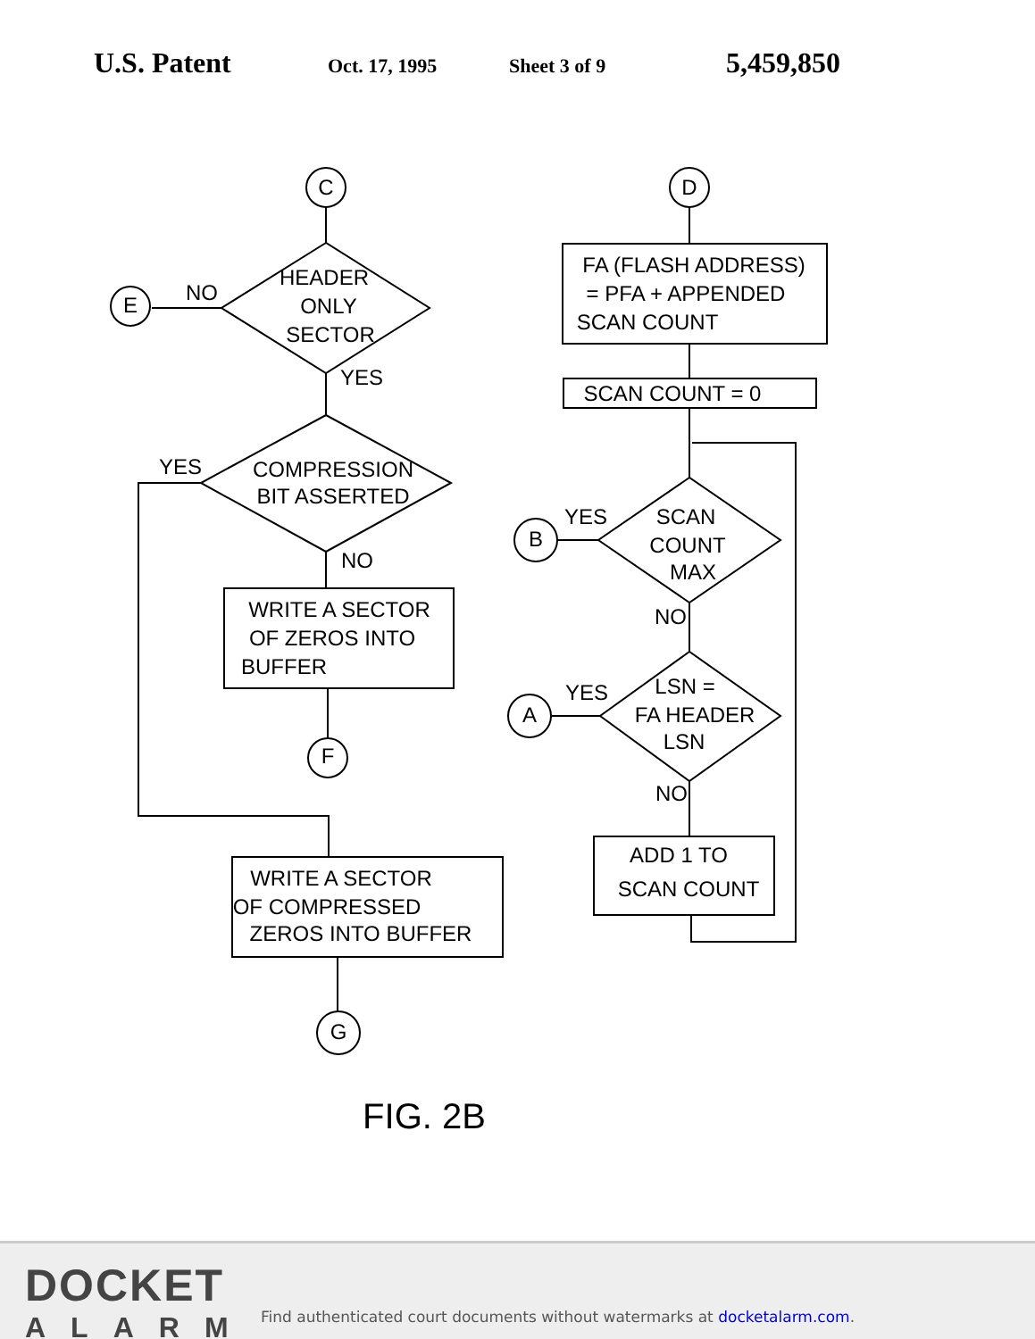U.S. Patent Oct. 17, 1995 Sheet 3 of 9 5,459,850
C
E
NO
HEADER
ONLY
SECTOR
YES
YES
COMPRESSION
BIT ASSERTED
NO
WRITE A SECTOR
OF ZEROS INTO
BUFFER
F
WRITE A SECTOR
OF COMPRESSED
ZEROS INTO BUFFER
G
D
FA (FLASH ADDRESS)
= PFA + APPENDED
SCAN COUNT
SCAN COUNT = 0
YES
B
SCAN
COUNT
MAX
NO
YES
A
LSN =
FA HEADER
LSN
NO
ADD 1 TO
SCAN COUNT
FIG. 2B
DOCKET
ALARM
Find authenticated court documents without watermarks at docketalarm.com.